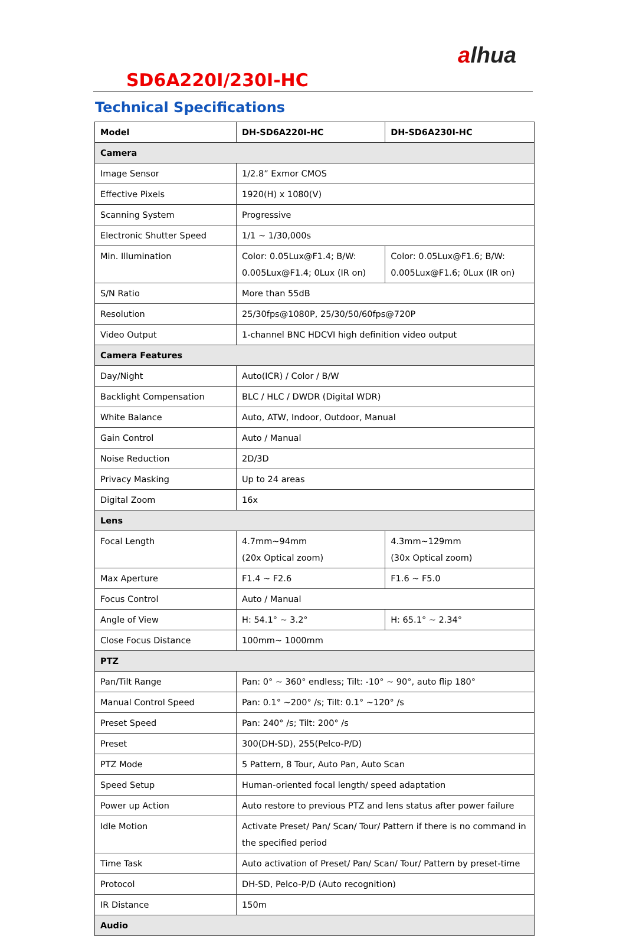alhua
SD6A220I/230I-HC
Technical Specifications
| Model | DH-SD6A220I-HC | DH-SD6A230I-HC |
| --- | --- | --- |
| Camera | | |
| Image Sensor | 1/2.8” Exmor CMOS | |
| Effective Pixels | 1920(H) x 1080(V) | |
| Scanning System | Progressive | |
| Electronic Shutter Speed | 1/1 ~ 1/30,000s | |
| Min. Illumination | Color: 0.05Lux@F1.4; B/W: 0.005Lux@F1.4; 0Lux (IR on) | Color: 0.05Lux@F1.6; B/W: 0.005Lux@F1.6; 0Lux (IR on) |
| S/N Ratio | More than 55dB | |
| Resolution | 25/30fps@1080P, 25/30/50/60fps@720P | |
| Video Output | 1-channel BNC HDCVI high definition video output | |
| Camera Features | | |
| Day/Night | Auto(ICR) / Color / B/W | |
| Backlight Compensation | BLC / HLC / DWDR (Digital WDR) | |
| White Balance | Auto, ATW, Indoor, Outdoor, Manual | |
| Gain Control | Auto / Manual | |
| Noise Reduction | 2D/3D | |
| Privacy Masking | Up to 24 areas | |
| Digital Zoom | 16x | |
| Lens | | |
| Focal Length | 4.7mm~94mm (20x Optical zoom) | 4.3mm~129mm (30x Optical zoom) |
| Max Aperture | F1.4 ~ F2.6 | F1.6 ~ F5.0 |
| Focus Control | Auto / Manual | |
| Angle of View | H: 54.1° ~ 3.2° | H: 65.1° ~ 2.34° |
| Close Focus Distance | 100mm~ 1000mm | |
| PTZ | | |
| Pan/Tilt Range | Pan: 0° ~ 360° endless; Tilt: -10° ~ 90°, auto flip 180° | |
| Manual Control Speed | Pan: 0.1° ~200° /s; Tilt: 0.1° ~120° /s | |
| Preset Speed | Pan: 240° /s; Tilt: 200° /s | |
| Preset | 300(DH-SD), 255(Pelco-P/D) | |
| PTZ Mode | 5 Pattern, 8 Tour, Auto Pan, Auto Scan | |
| Speed Setup | Human-oriented focal length/ speed adaptation | |
| Power up Action | Auto restore to previous PTZ and lens status after power failure | |
| Idle Motion | Activate Preset/ Pan/ Scan/ Tour/ Pattern if there is no command in the specified period | |
| Time Task | Auto activation of Preset/ Pan/ Scan/ Tour/ Pattern by preset-time | |
| Protocol | DH-SD, Pelco-P/D (Auto recognition) | |
| IR Distance | 150m | |
| Audio | | |